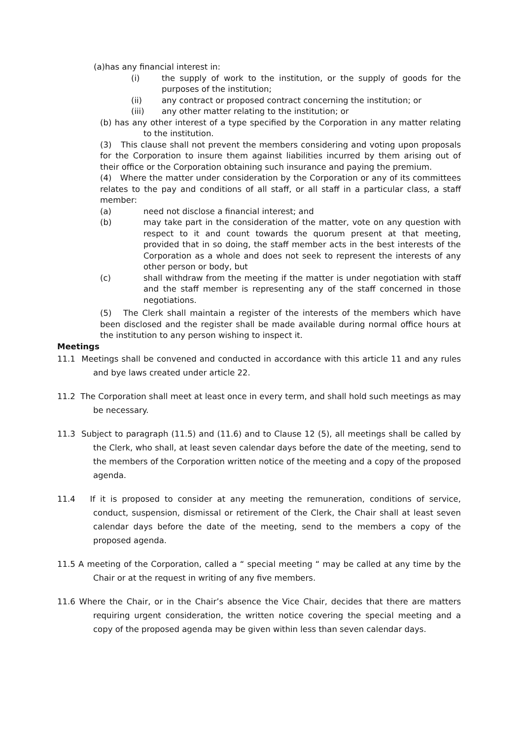(a)has any financial interest in:
(i) the supply of work to the institution, or the supply of goods for the purposes of the institution;
(ii) any contract or proposed contract concerning the institution; or
(iii) any other matter relating to the institution; or
(b) has any other interest of a type specified by the Corporation in any matter relating to the institution.
(3) This clause shall not prevent the members considering and voting upon proposals for the Corporation to insure them against liabilities incurred by them arising out of their office or the Corporation obtaining such insurance and paying the premium.
(4) Where the matter under consideration by the Corporation or any of its committees relates to the pay and conditions of all staff, or all staff in a particular class, a staff member:
(a) need not disclose a financial interest; and
(b) may take part in the consideration of the matter, vote on any question with respect to it and count towards the quorum present at that meeting, provided that in so doing, the staff member acts in the best interests of the Corporation as a whole and does not seek to represent the interests of any other person or body, but
(c) shall withdraw from the meeting if the matter is under negotiation with staff and the staff member is representing any of the staff concerned in those negotiations.
(5) The Clerk shall maintain a register of the interests of the members which have been disclosed and the register shall be made available during normal office hours at the institution to any person wishing to inspect it.
Meetings
11.1 Meetings shall be convened and conducted in accordance with this article 11 and any rules and bye laws created under article 22.
11.2 The Corporation shall meet at least once in every term, and shall hold such meetings as may be necessary.
11.3 Subject to paragraph (11.5) and (11.6) and to Clause 12 (5), all meetings shall be called by the Clerk, who shall, at least seven calendar days before the date of the meeting, send to the members of the Corporation written notice of the meeting and a copy of the proposed agenda.
11.4 If it is proposed to consider at any meeting the remuneration, conditions of service, conduct, suspension, dismissal or retirement of the Clerk, the Chair shall at least seven calendar days before the date of the meeting, send to the members a copy of the proposed agenda.
11.5 A meeting of the Corporation, called a “ special meeting “ may be called at any time by the Chair or at the request in writing of any five members.
11.6 Where the Chair, or in the Chair’s absence the Vice Chair, decides that there are matters requiring urgent consideration, the written notice covering the special meeting and a copy of the proposed agenda may be given within less than seven calendar days.